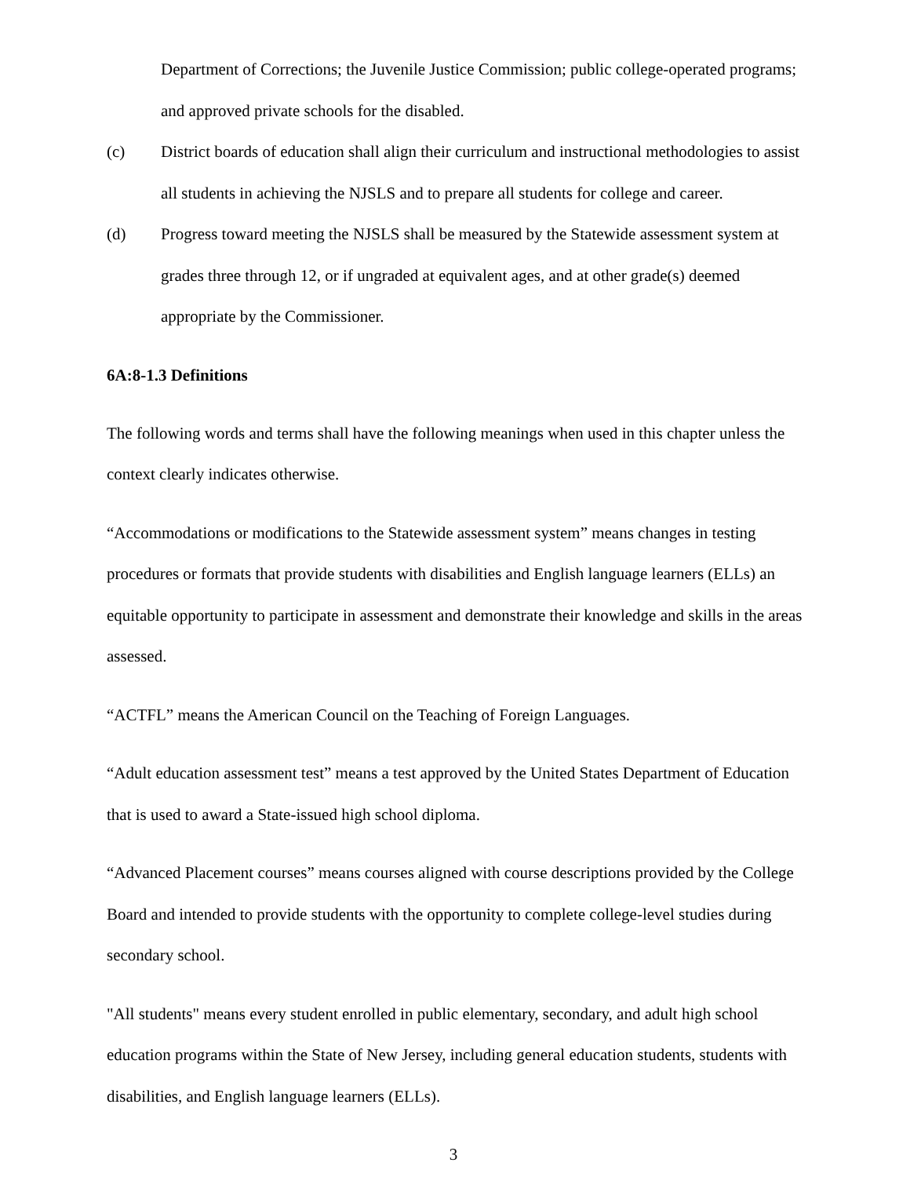Department of Corrections; the Juvenile Justice Commission; public college-operated programs; and approved private schools for the disabled.
(c) District boards of education shall align their curriculum and instructional methodologies to assist all students in achieving the NJSLS and to prepare all students for college and career.
(d) Progress toward meeting the NJSLS shall be measured by the Statewide assessment system at grades three through 12, or if ungraded at equivalent ages, and at other grade(s) deemed appropriate by the Commissioner.
6A:8-1.3 Definitions
The following words and terms shall have the following meanings when used in this chapter unless the context clearly indicates otherwise.
“Accommodations or modifications to the Statewide assessment system” means changes in testing procedures or formats that provide students with disabilities and English language learners (ELLs) an equitable opportunity to participate in assessment and demonstrate their knowledge and skills in the areas assessed.
“ACTFL” means the American Council on the Teaching of Foreign Languages.
“Adult education assessment test” means a test approved by the United States Department of Education that is used to award a State-issued high school diploma.
“Advanced Placement courses” means courses aligned with course descriptions provided by the College Board and intended to provide students with the opportunity to complete college-level studies during secondary school.
"All students" means every student enrolled in public elementary, secondary, and adult high school education programs within the State of New Jersey, including general education students, students with disabilities, and English language learners (ELLs).
3